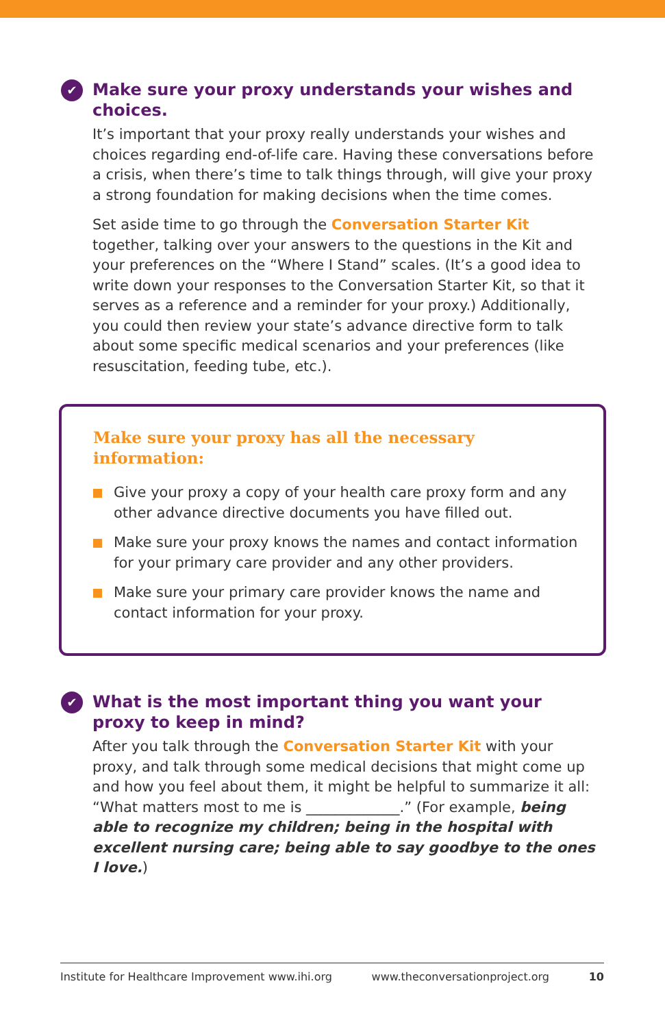✔ Make sure your proxy understands your wishes and choices.
It’s important that your proxy really understands your wishes and choices regarding end-of-life care. Having these conversations before a crisis, when there’s time to talk things through, will give your proxy a strong foundation for making decisions when the time comes.
Set aside time to go through the Conversation Starter Kit together, talking over your answers to the questions in the Kit and your preferences on the “Where I Stand” scales. (It’s a good idea to write down your responses to the Conversation Starter Kit, so that it serves as a reference and a reminder for your proxy.) Additionally, you could then review your state’s advance directive form to talk about some specific medical scenarios and your preferences (like resuscitation, feeding tube, etc.).
Make sure your proxy has all the necessary information:
Give your proxy a copy of your health care proxy form and any other advance directive documents you have filled out.
Make sure your proxy knows the names and contact information for your primary care provider and any other providers.
Make sure your primary care provider knows the name and contact information for your proxy.
✔ What is the most important thing you want your proxy to keep in mind?
After you talk through the Conversation Starter Kit with your proxy, and talk through some medical decisions that might come up and how you feel about them, it might be helpful to summarize it all: “What matters most to me is _____________.” (For example, being able to recognize my children; being in the hospital with excellent nursing care; being able to say goodbye to the ones I love.)
Institute for Healthcare Improvement www.ihi.org www.theconversationproject.org 10